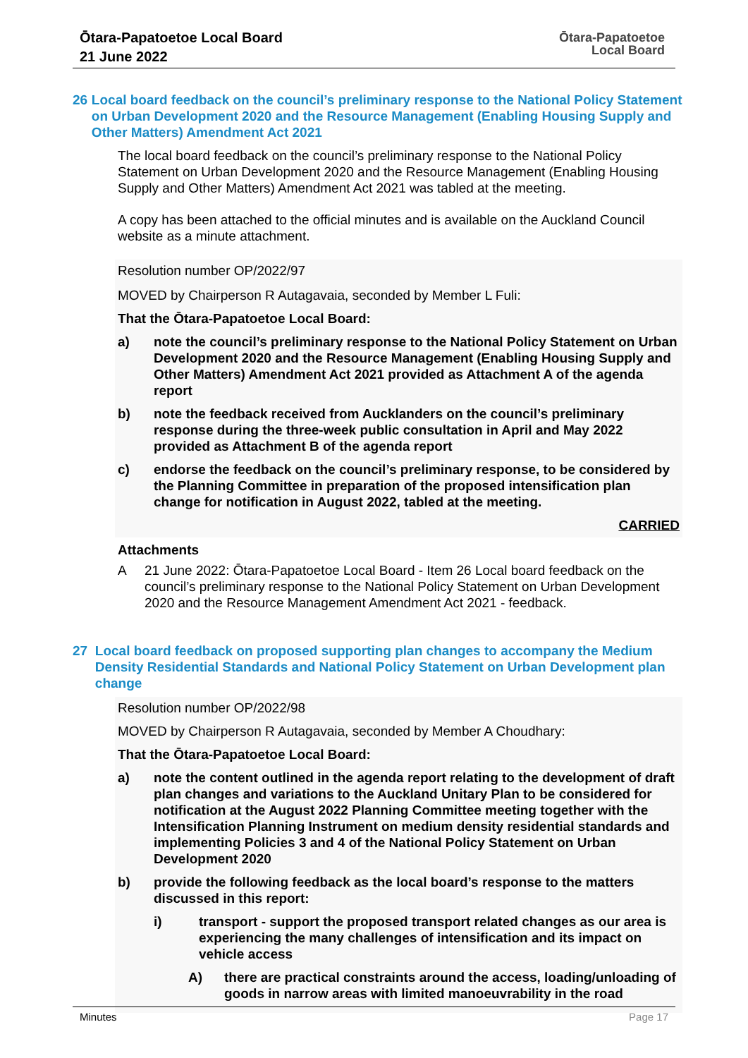Ōtara-Papatoetoe Local Board
21 June 2022
Ōtara-Papatoetoe
Local Board
26 Local board feedback on the council’s preliminary response to the National Policy Statement on Urban Development 2020 and the Resource Management (Enabling Housing Supply and Other Matters) Amendment Act 2021
The local board feedback on the council’s preliminary response to the National Policy Statement on Urban Development 2020 and the Resource Management (Enabling Housing Supply and Other Matters) Amendment Act 2021 was tabled at the meeting.
A copy has been attached to the official minutes and is available on the Auckland Council website as a minute attachment.
Resolution number OP/2022/97
MOVED by Chairperson R Autagavaia, seconded by Member L Fuli:
That the Ōtara-Papatoetoe Local Board:
a) note the council’s preliminary response to the National Policy Statement on Urban Development 2020 and the Resource Management (Enabling Housing Supply and Other Matters) Amendment Act 2021 provided as Attachment A of the agenda report
b) note the feedback received from Aucklanders on the council’s preliminary response during the three-week public consultation in April and May 2022 provided as Attachment B of the agenda report
c) endorse the feedback on the council’s preliminary response, to be considered by the Planning Committee in preparation of the proposed intensification plan change for notification in August 2022, tabled at the meeting.
CARRIED
Attachments
A 21 June 2022: Ōtara-Papatoetoe Local Board - Item 26 Local board feedback on the council’s preliminary response to the National Policy Statement on Urban Development 2020 and the Resource Management Amendment Act 2021 - feedback.
27 Local board feedback on proposed supporting plan changes to accompany the Medium Density Residential Standards and National Policy Statement on Urban Development plan change
Resolution number OP/2022/98
MOVED by Chairperson R Autagavaia, seconded by Member A Choudhary:
That the Ōtara-Papatoetoe Local Board:
a) note the content outlined in the agenda report relating to the development of draft plan changes and variations to the Auckland Unitary Plan to be considered for notification at the August 2022 Planning Committee meeting together with the Intensification Planning Instrument on medium density residential standards and implementing Policies 3 and 4 of the National Policy Statement on Urban Development 2020
b) provide the following feedback as the local board’s response to the matters discussed in this report:
i) transport - support the proposed transport related changes as our area is experiencing the many challenges of intensification and its impact on vehicle access
A) there are practical constraints around the access, loading/unloading of goods in narrow areas with limited manoeuvrability in the road
Minutes Page 17